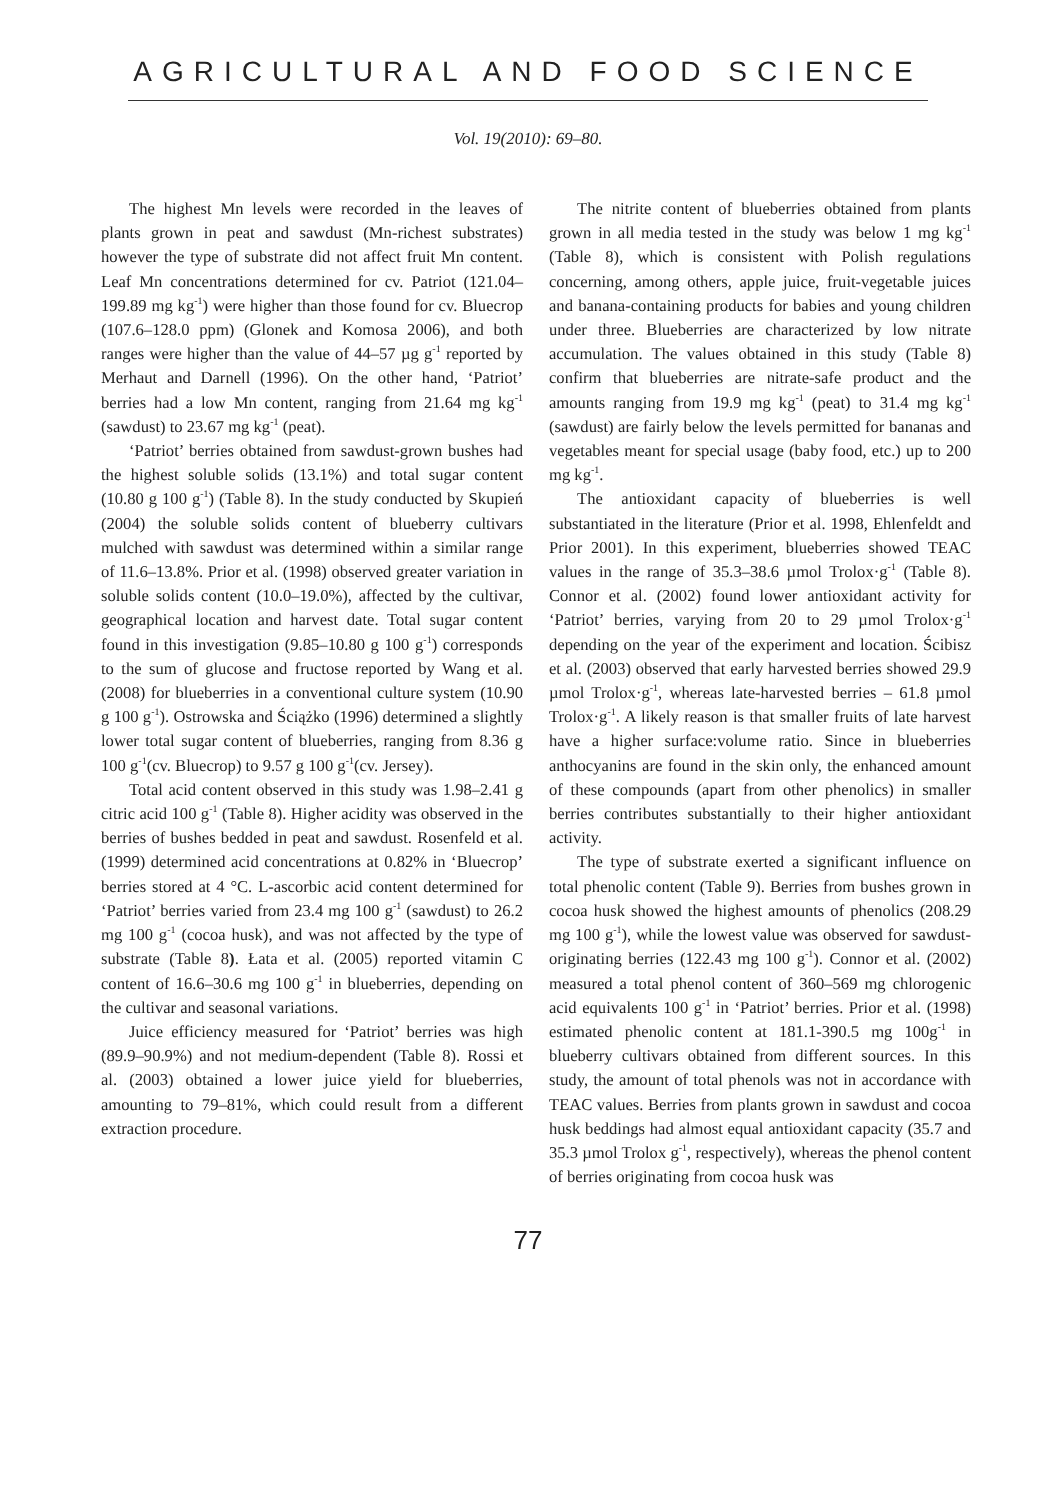AGRICULTURAL AND FOOD SCIENCE
Vol. 19(2010): 69–80.
The highest Mn levels were recorded in the leaves of plants grown in peat and sawdust (Mn-richest substrates) however the type of substrate did not affect fruit Mn content. Leaf Mn concentrations determined for cv. Patriot (121.04–199.89 mg kg<sup>-1</sup>) were higher than those found for cv. Bluecrop (107.6–128.0 ppm) (Glonek and Komosa 2006), and both ranges were higher than the value of 44–57 µg g<sup>-1</sup> reported by Merhaut and Darnell (1996). On the other hand, ‘Patriot’ berries had a low Mn content, ranging from 21.64 mg kg<sup>-1</sup> (sawdust) to 23.67 mg kg<sup>-1</sup> (peat).
‘Patriot’ berries obtained from sawdust-grown bushes had the highest soluble solids (13.1%) and total sugar content (10.80 g 100 g<sup>-1</sup>) (Table 8). In the study conducted by Skupień (2004) the soluble solids content of blueberry cultivars mulched with sawdust was determined within a similar range of 11.6–13.8%. Prior et al. (1998) observed greater variation in soluble solids content (10.0–19.0%), affected by the cultivar, geographical location and harvest date. Total sugar content found in this investigation (9.85–10.80 g 100 g<sup>-1</sup>) corresponds to the sum of glucose and fructose reported by Wang et al. (2008) for blueberries in a conventional culture system (10.90 g 100 g<sup>-1</sup>). Ostrowska and Ściążko (1996) determined a slightly lower total sugar content of blueberries, ranging from 8.36 g 100 g<sup>-1</sup>(cv. Bluecrop) to 9.57 g 100 g<sup>-1</sup>(cv. Jersey).
Total acid content observed in this study was 1.98–2.41 g citric acid 100 g<sup>-1</sup> (Table 8). Higher acidity was observed in the berries of bushes bedded in peat and sawdust. Rosenfeld et al. (1999) determined acid concentrations at 0.82% in ‘Bluecrop’ berries stored at 4 °C. L-ascorbic acid content determined for ‘Patriot’ berries varied from 23.4 mg 100 g<sup>-1</sup> (sawdust) to 26.2 mg 100 g<sup>-1</sup> (cocoa husk), and was not affected by the type of substrate (Table 8). Łata et al. (2005) reported vitamin C content of 16.6–30.6 mg 100 g<sup>-1</sup> in blueberries, depending on the cultivar and seasonal variations.
Juice efficiency measured for ‘Patriot’ berries was high (89.9–90.9%) and not medium-dependent (Table 8). Rossi et al. (2003) obtained a lower juice yield for blueberries, amounting to 79–81%, which could result from a different extraction procedure.
The nitrite content of blueberries obtained from plants grown in all media tested in the study was below 1 mg kg<sup>-1</sup> (Table 8), which is consistent with Polish regulations concerning, among others, apple juice, fruit-vegetable juices and banana-containing products for babies and young children under three. Blueberries are characterized by low nitrate accumulation. The values obtained in this study (Table 8) confirm that blueberries are nitrate-safe product and the amounts ranging from 19.9 mg kg<sup>-1</sup> (peat) to 31.4 mg kg<sup>-1</sup> (sawdust) are fairly below the levels permitted for bananas and vegetables meant for special usage (baby food, etc.) up to 200 mg kg<sup>-1</sup>.
The antioxidant capacity of blueberries is well substantiated in the literature (Prior et al. 1998, Ehlenfeldt and Prior 2001). In this experiment, blueberries showed TEAC values in the range of 35.3–38.6 µmol Trolox·g<sup>-1</sup> (Table 8). Connor et al. (2002) found lower antioxidant activity for ‘Patriot’ berries, varying from 20 to 29 µmol Trolox·g<sup>-1</sup> depending on the year of the experiment and location. Ścibisz et al. (2003) observed that early harvested berries showed 29.9 µmol Trolox·g<sup>-1</sup>, whereas late-harvested berries – 61.8 µmol Trolox·g<sup>-1</sup>. A likely reason is that smaller fruits of late harvest have a higher surface:volume ratio. Since in blueberries anthocyanins are found in the skin only, the enhanced amount of these compounds (apart from other phenolics) in smaller berries contributes substantially to their higher antioxidant activity.
The type of substrate exerted a significant influence on total phenolic content (Table 9). Berries from bushes grown in cocoa husk showed the highest amounts of phenolics (208.29 mg 100 g<sup>-1</sup>), while the lowest value was observed for sawdust-originating berries (122.43 mg 100 g<sup>-1</sup>). Connor et al. (2002) measured a total phenol content of 360–569 mg chlorogenic acid equivalents 100 g<sup>-1</sup> in ‘Patriot’ berries. Prior et al. (1998) estimated phenolic content at 181.1-390.5 mg 100g<sup>-1</sup> in blueberry cultivars obtained from different sources. In this study, the amount of total phenols was not in accordance with TEAC values. Berries from plants grown in sawdust and cocoa husk beddings had almost equal antioxidant capacity (35.7 and 35.3 µmol Trolox g<sup>-1</sup>, respectively), whereas the phenol content of berries originating from cocoa husk was
77